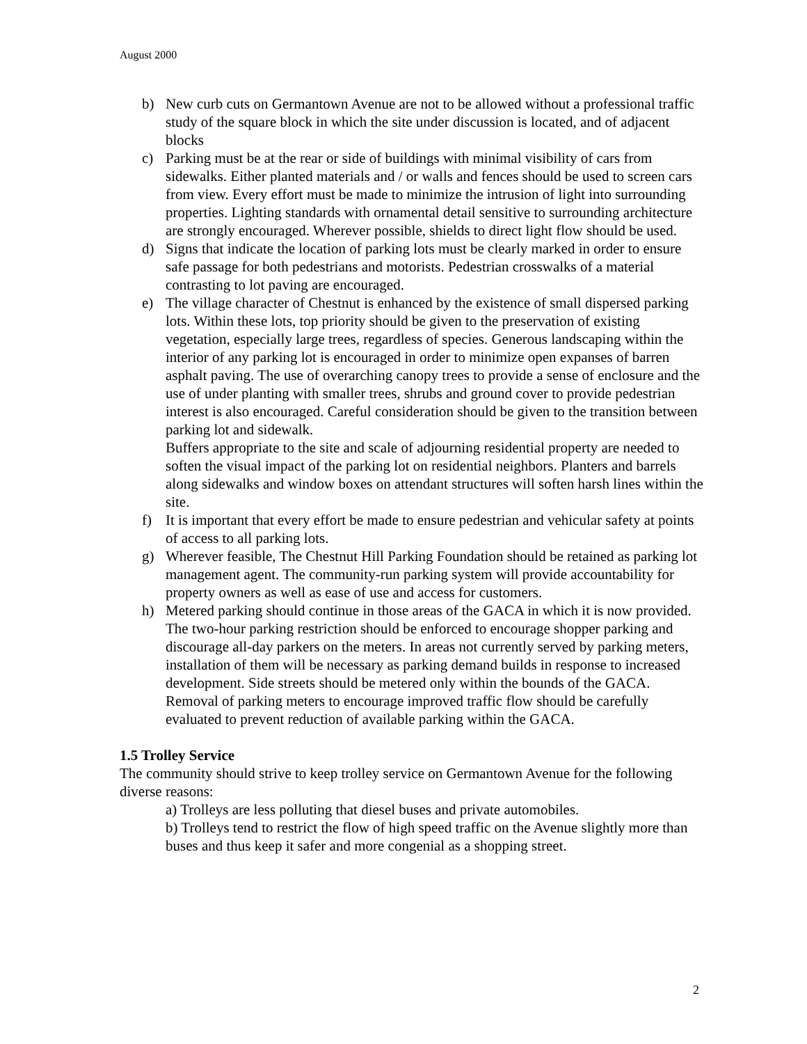August 2000
b) New curb cuts on Germantown Avenue are not to be allowed without a professional traffic study of the square block in which the site under discussion is located, and of adjacent blocks
c) Parking must be at the rear or side of buildings with minimal visibility of cars from sidewalks. Either planted materials and / or walls and fences should be used to screen cars from view. Every effort must be made to minimize the intrusion of light into surrounding properties. Lighting standards with ornamental detail sensitive to surrounding architecture are strongly encouraged. Wherever possible, shields to direct light flow should be used.
d) Signs that indicate the location of parking lots must be clearly marked in order to ensure safe passage for both pedestrians and motorists. Pedestrian crosswalks of a material contrasting to lot paving are encouraged.
e) The village character of Chestnut is enhanced by the existence of small dispersed parking lots. Within these lots, top priority should be given to the preservation of existing vegetation, especially large trees, regardless of species. Generous landscaping within the interior of any parking lot is encouraged in order to minimize open expanses of barren asphalt paving. The use of overarching canopy trees to provide a sense of enclosure and the use of under planting with smaller trees, shrubs and ground cover to provide pedestrian interest is also encouraged. Careful consideration should be given to the transition between parking lot and sidewalk.
Buffers appropriate to the site and scale of adjourning residential property are needed to soften the visual impact of the parking lot on residential neighbors. Planters and barrels along sidewalks and window boxes on attendant structures will soften harsh lines within the site.
f) It is important that every effort be made to ensure pedestrian and vehicular safety at points of access to all parking lots.
g) Wherever feasible, The Chestnut Hill Parking Foundation should be retained as parking lot management agent. The community-run parking system will provide accountability for property owners as well as ease of use and access for customers.
h) Metered parking should continue in those areas of the GACA in which it is now provided. The two-hour parking restriction should be enforced to encourage shopper parking and discourage all-day parkers on the meters. In areas not currently served by parking meters, installation of them will be necessary as parking demand builds in response to increased development. Side streets should be metered only within the bounds of the GACA. Removal of parking meters to encourage improved traffic flow should be carefully evaluated to prevent reduction of available parking within the GACA.
1.5 Trolley Service
The community should strive to keep trolley service on Germantown Avenue for the following diverse reasons:
a) Trolleys are less polluting that diesel buses and private automobiles.
b) Trolleys tend to restrict the flow of high speed traffic on the Avenue slightly more than buses and thus keep it safer and more congenial as a shopping street.
2